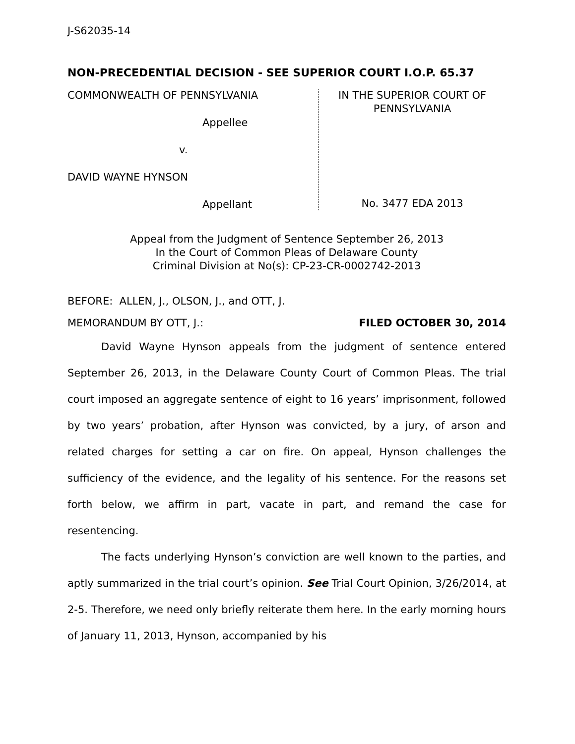J-S62035-14
NON-PRECEDENTIAL DECISION - SEE SUPERIOR COURT I.O.P. 65.37
COMMONWEALTH OF PENNSYLVANIA
Appellee
v.
DAVID WAYNE HYNSON
Appellant
IN THE SUPERIOR COURT OF
PENNSYLVANIA
No. 3477 EDA 2013
Appeal from the Judgment of Sentence September 26, 2013
In the Court of Common Pleas of Delaware County
Criminal Division at No(s): CP-23-CR-0002742-2013
BEFORE: ALLEN, J., OLSON, J., and OTT, J.
MEMORANDUM BY OTT, J.: FILED OCTOBER 30, 2014
David Wayne Hynson appeals from the judgment of sentence entered September 26, 2013, in the Delaware County Court of Common Pleas. The trial court imposed an aggregate sentence of eight to 16 years’ imprisonment, followed by two years’ probation, after Hynson was convicted, by a jury, of arson and related charges for setting a car on fire. On appeal, Hynson challenges the sufficiency of the evidence, and the legality of his sentence. For the reasons set forth below, we affirm in part, vacate in part, and remand the case for resentencing.
The facts underlying Hynson’s conviction are well known to the parties, and aptly summarized in the trial court’s opinion. See Trial Court Opinion, 3/26/2014, at 2-5. Therefore, we need only briefly reiterate them here. In the early morning hours of January 11, 2013, Hynson, accompanied by his